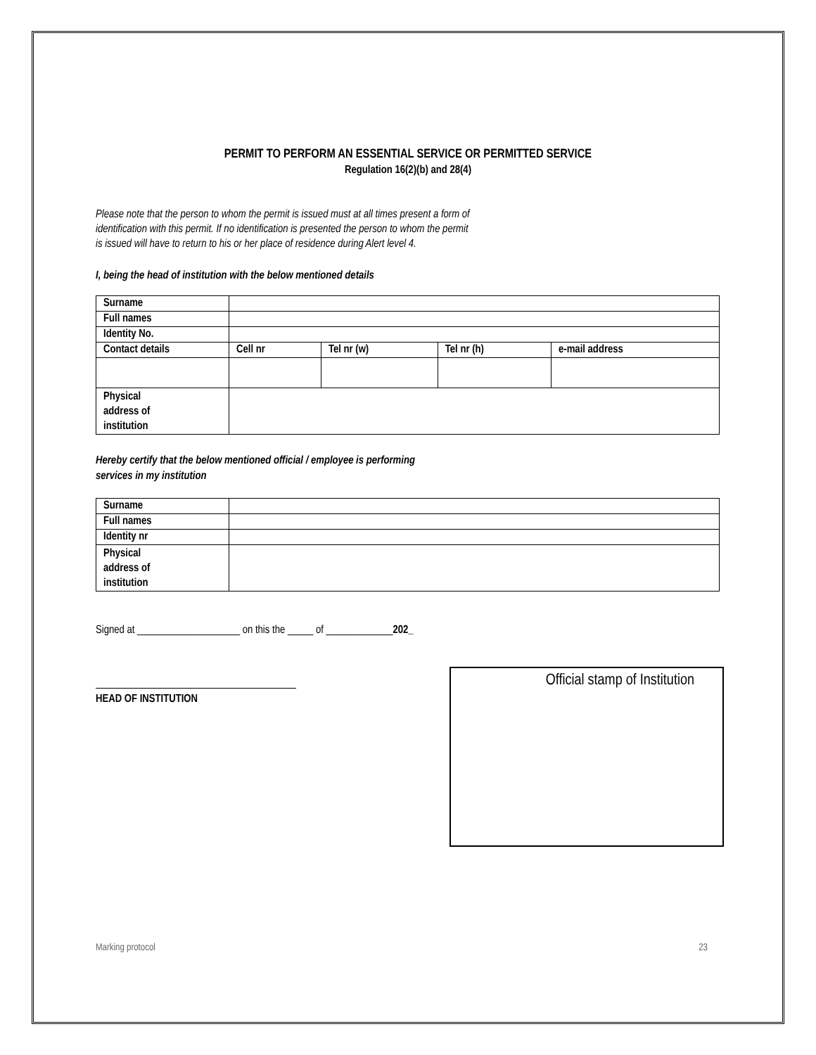PERMIT TO PERFORM AN ESSENTIAL SERVICE OR PERMITTED SERVICE
Regulation 16(2)(b) and 28(4)
Please note that the person to whom the permit is issued must at all times present a form of identification with this permit. If no identification is presented the person to whom the permit is issued will have to return to his or her place of residence during Alert level 4.
I, being the head of institution with the below mentioned details
| Surname | | | | |
| Full names | | | | |
| Identity No. | | | | |
| Contact details | Cell nr | Tel nr (w) | Tel nr (h) | e-mail address |
| Physical address of institution | | | | |
Hereby certify that the below mentioned official / employee is performing
services in my institution
| Surname | |
| Full names | |
| Identity nr | |
| Physical address of institution | |
Signed at ____________________ on this the _____ of _____________202_
HEAD OF INSTITUTION
Official stamp of Institution
Marking protocol 23